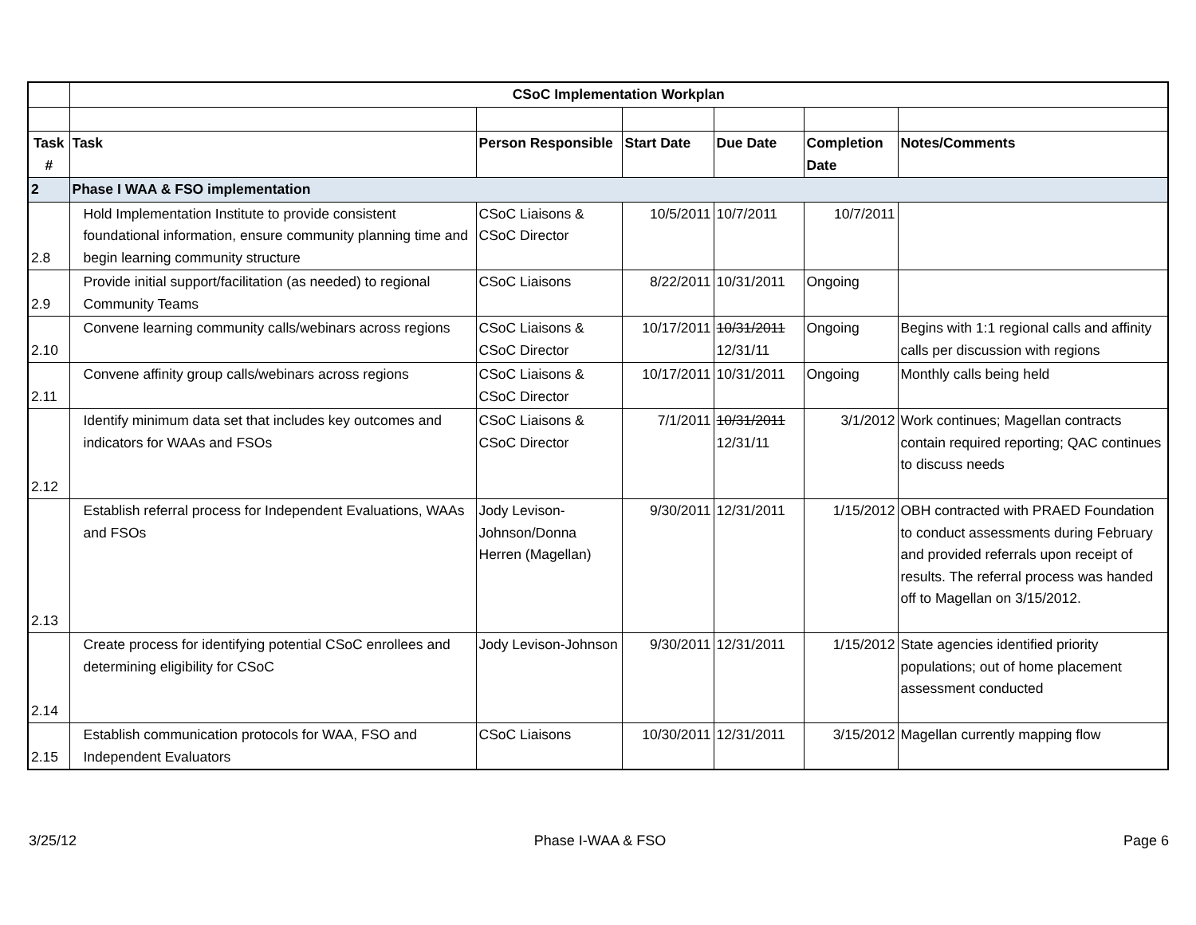| | CSoC Implementation Workplan | | | | | |
| Task # | Task | Person Responsible | Start Date | Due Date | Completion Date | Notes/Comments |
| 2 | Phase I WAA & FSO implementation | | | | | |
| 2.8 | Hold Implementation Institute to provide consistent foundational information, ensure community planning time and begin learning community structure | CSoC Liaisons & CSoC Director | 10/5/2011 | 10/7/2011 | 10/7/2011 | |
| 2.9 | Provide initial support/facilitation (as needed) to regional Community Teams | CSoC Liaisons | 8/22/2011 | 10/31/2011 | Ongoing | |
| 2.10 | Convene learning community calls/webinars across regions | CSoC Liaisons & CSoC Director | 10/17/2011 | 10/31/2011 12/31/11 | Ongoing | Begins with 1:1 regional calls and affinity calls per discussion with regions |
| 2.11 | Convene affinity group calls/webinars across regions | CSoC Liaisons & CSoC Director | 10/17/2011 | 10/31/2011 | Ongoing | Monthly calls being held |
| 2.12 | Identify minimum data set that includes key outcomes and indicators for WAAs and FSOs | CSoC Liaisons & CSoC Director | 7/1/2011 | 10/31/2011 12/31/11 | 3/1/2012 | Work continues; Magellan contracts contain required reporting; QAC continues to discuss needs |
| 2.13 | Establish referral process for Independent Evaluations, WAAs and FSOs | Jody Levison-Johnson/Donna Herren (Magellan) | 9/30/2011 | 12/31/2011 | 1/15/2012 | OBH contracted with PRAED Foundation to conduct assessments during February and provided referrals upon receipt of results. The referral process was handed off to Magellan on 3/15/2012. |
| 2.14 | Create process for identifying potential CSoC enrollees and determining eligibility for CSoC | Jody Levison-Johnson | 9/30/2011 | 12/31/2011 | 1/15/2012 | State agencies identified priority populations; out of home placement assessment conducted |
| 2.15 | Establish communication protocols for WAA, FSO and Independent Evaluators | CSoC Liaisons | 10/30/2011 | 12/31/2011 | 3/15/2012 | Magellan currently mapping flow |
3/25/12 Phase I-WAA & FSO Page 6